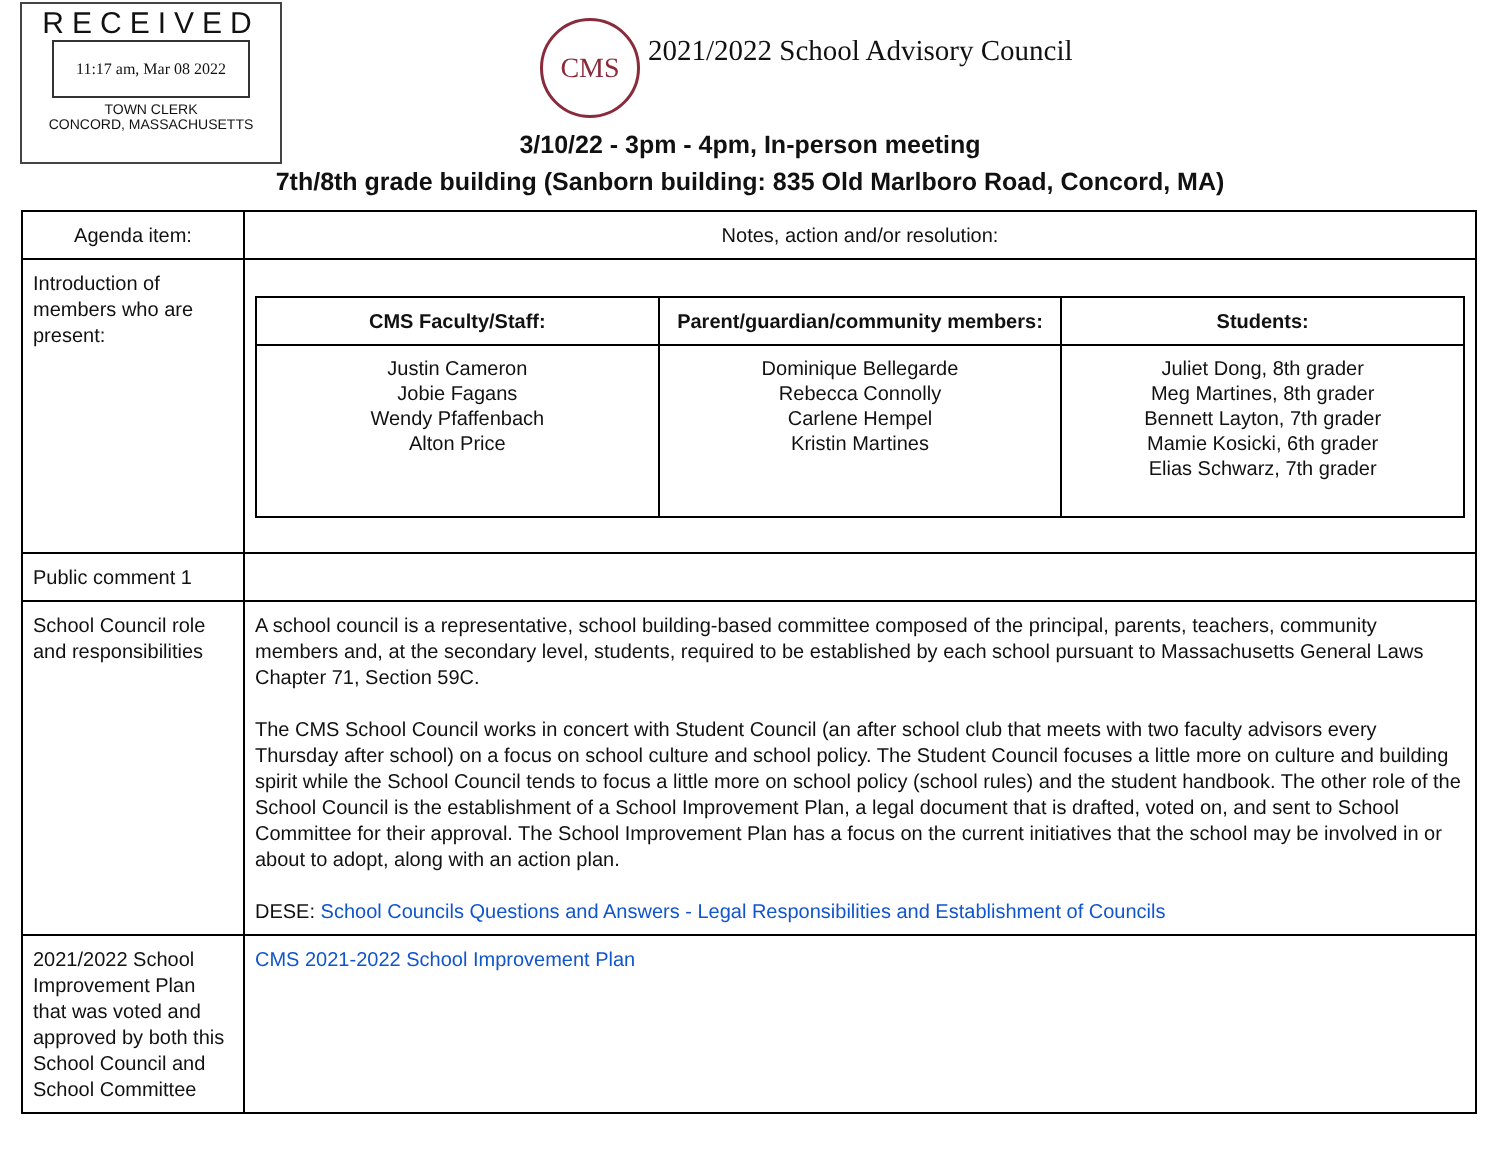RECEIVED
11:17 am, Mar 08 2022
TOWN CLERK
CONCORD, MASSACHUSETTS
CMS
2021/2022 School Advisory Council
3/10/22 - 3pm - 4pm, In-person meeting
7th/8th grade building (Sanborn building: 835 Old Marlboro Road, Concord, MA)
| Agenda item: | Notes, action and/or resolution: |
| Introduction of members who are present: | / CMS Faculty/Staff: / Parent/guardian/community members: / Students: / / --- / --- / --- / / Justin Cameron Jobie Fagans Wendy Pfaffenbach Alton Price / Dominique Bellegarde Rebecca Connolly Carlene Hempel Kristin Martines / Juliet Dong, 8th grader Meg Martines, 8th grader Bennett Layton, 7th grader Mamie Kosicki, 6th grader Elias Schwarz, 7th grader / |
| Public comment 1 | |
| School Council role and responsibilities | A school council is a representative, school building-based committee composed of the principal, parents, teachers, community members and, at the secondary level, students, required to be established by each school pursuant to Massachusetts General Laws Chapter 71, Section 59C. The CMS School Council works in concert with Student Council (an after school club that meets with two faculty advisors every Thursday after school) on a focus on school culture and school policy. The Student Council focuses a little more on culture and building spirit while the School Council tends to focus a little more on school policy (school rules) and the student handbook. The other role of the School Council is the establishment of a School Improvement Plan, a legal document that is drafted, voted on, and sent to School Committee for their approval. The School Improvement Plan has a focus on the current initiatives that the school may be involved in or about to adopt, along with an action plan. DESE: School Councils Questions and Answers - Legal Responsibilities and Establishment of Councils |
| 2021/2022 School Improvement Plan that was voted and approved by both this School Council and School Committee | CMS 2021-2022 School Improvement Plan |